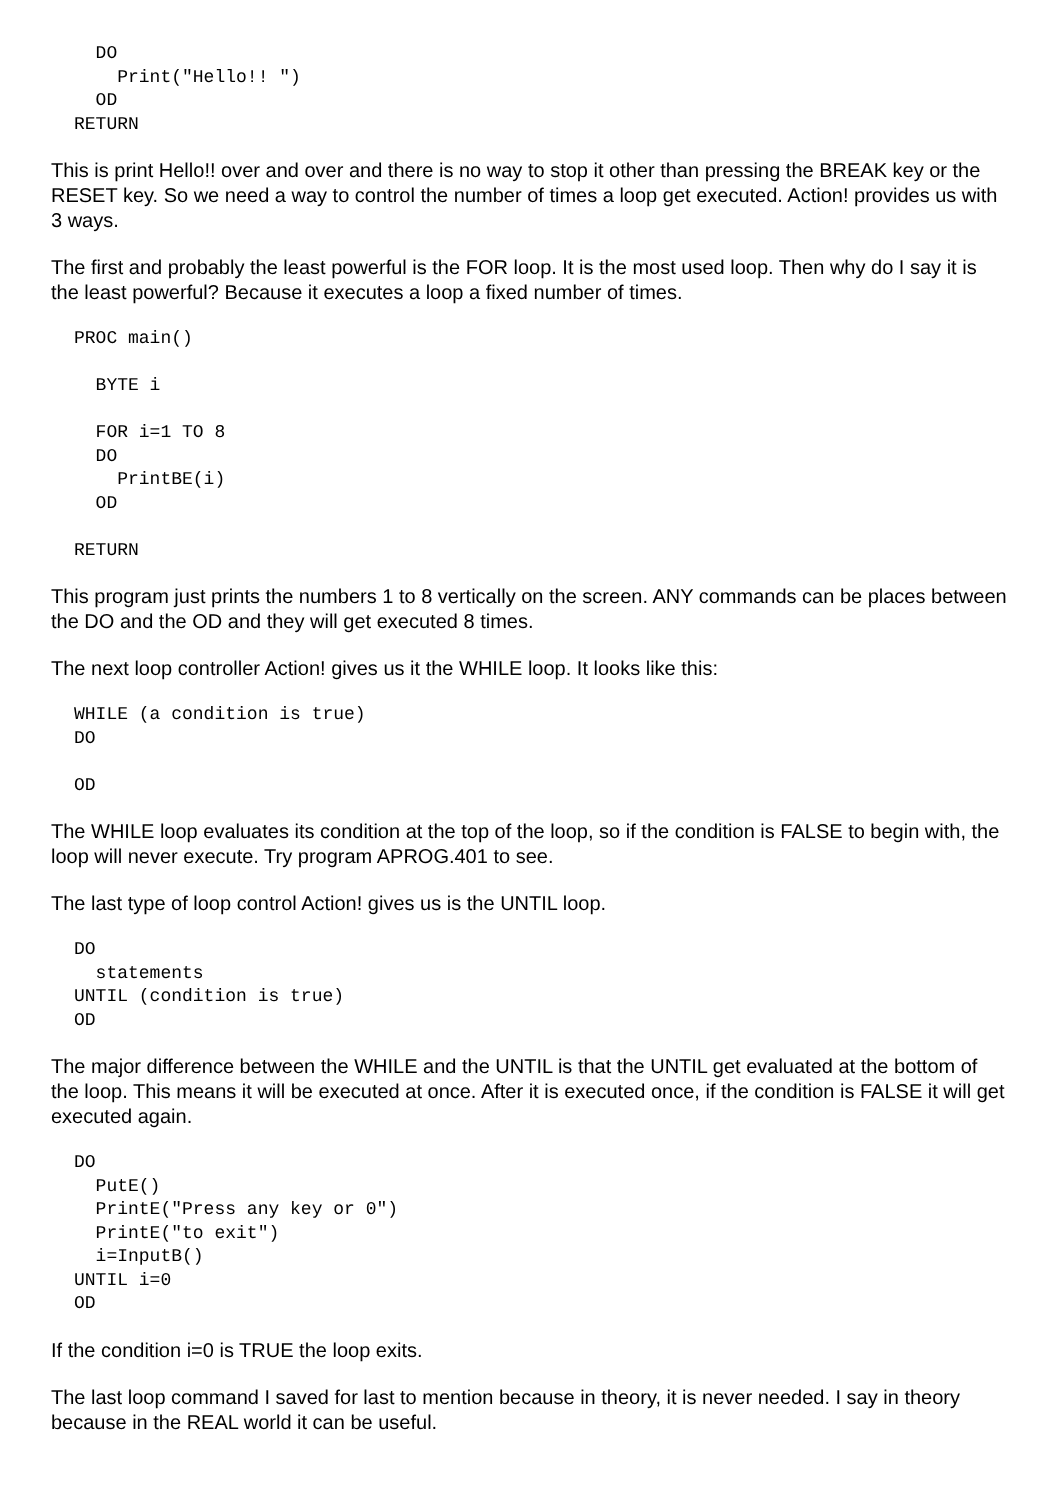DO
    Print("Hello!! ")
  OD
RETURN
This is print Hello!! over and over and there is no way to stop it other than pressing the BREAK key or the RESET key. So we need a way to control the number of times a loop get executed. Action! provides us with 3 ways.
The first and probably the least powerful is the FOR loop. It is the most used loop. Then why do I say it is the least powerful? Because it executes a loop a fixed number of times.
PROC main()

  BYTE i

  FOR i=1 TO 8
  DO
    PrintBE(i)
  OD

RETURN
This program just prints the numbers 1 to 8 vertically on the screen. ANY commands can be places between the DO and the OD and they will get executed 8 times.
The next loop controller Action! gives us it the WHILE loop. It looks like this:
WHILE (a condition is true)
DO

OD
The WHILE loop evaluates its condition at the top of the loop, so if the condition is FALSE to begin with, the loop will never execute. Try program APROG.401 to see.
The last type of loop control Action! gives us is the UNTIL loop.
DO
  statements
UNTIL (condition is true)
OD
The major difference between the WHILE and the UNTIL is that the UNTIL get evaluated at the bottom of the loop. This means it will be executed at once. After it is executed once, if the condition is FALSE it will get executed again.
DO
  PutE()
  PrintE("Press any key or 0")
  PrintE("to exit")
  i=InputB()
UNTIL i=0
OD
If the condition i=0 is TRUE the loop exits.
The last loop command I saved for last to mention because in theory, it is never needed. I say in theory because in the REAL world it can be useful.